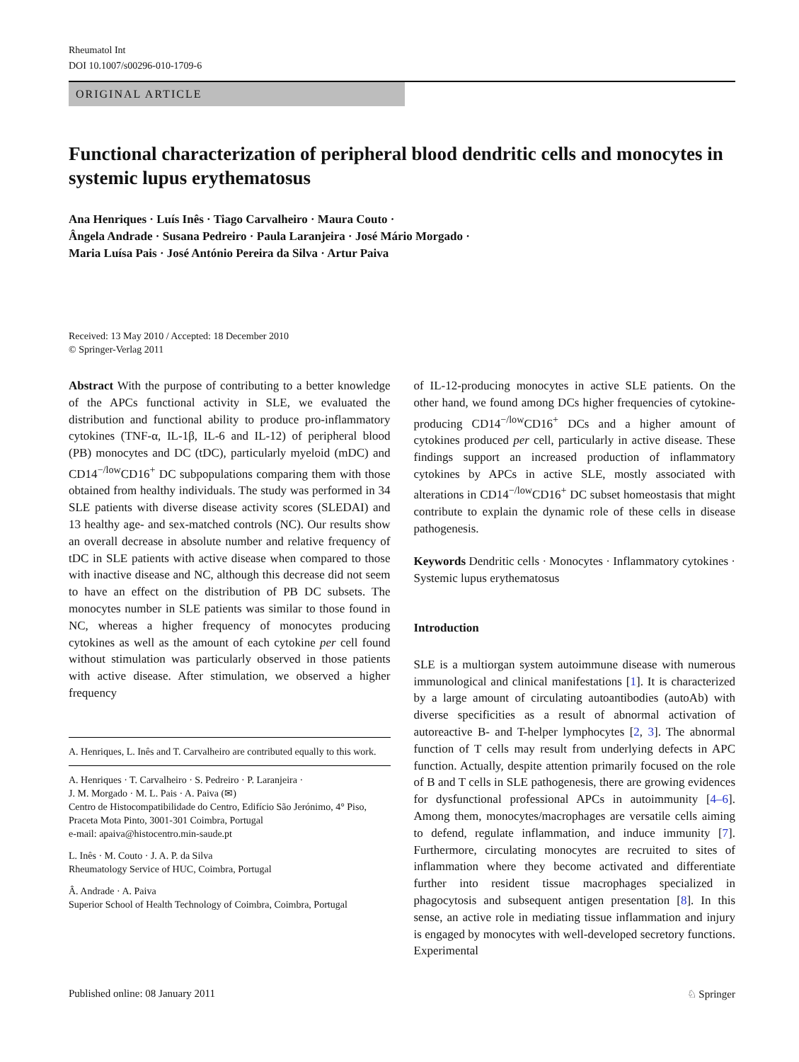Rheumatol Int
DOI 10.1007/s00296-010-1709-6
ORIGINAL ARTICLE
Functional characterization of peripheral blood dendritic cells and monocytes in systemic lupus erythematosus
Ana Henriques · Luís Inês · Tiago Carvalheiro · Maura Couto ·
Ângela Andrade · Susana Pedreiro · Paula Laranjeira · José Mário Morgado ·
Maria Luísa Pais · José António Pereira da Silva · Artur Paiva
Received: 13 May 2010 / Accepted: 18 December 2010
© Springer-Verlag 2011
Abstract With the purpose of contributing to a better knowledge of the APCs functional activity in SLE, we evaluated the distribution and functional ability to produce pro-inflammatory cytokines (TNF-α, IL-1β, IL-6 and IL-12) of peripheral blood (PB) monocytes and DC (tDC), particularly myeloid (mDC) and CD14<sup>−/low</sup>CD16<sup>+</sup> DC subpopulations comparing them with those obtained from healthy individuals. The study was performed in 34 SLE patients with diverse disease activity scores (SLEDAI) and 13 healthy age- and sex-matched controls (NC). Our results show an overall decrease in absolute number and relative frequency of tDC in SLE patients with active disease when compared to those with inactive disease and NC, although this decrease did not seem to have an effect on the distribution of PB DC subsets. The monocytes number in SLE patients was similar to those found in NC, whereas a higher frequency of monocytes producing cytokines as well as the amount of each cytokine per cell found without stimulation was particularly observed in those patients with active disease. After stimulation, we observed a higher frequency
A. Henriques, L. Inês and T. Carvalheiro are contributed equally to this work.
A. Henriques · T. Carvalheiro · S. Pedreiro · P. Laranjeira ·
J. M. Morgado · M. L. Pais · A. Paiva (✉)
Centro de Histocompatibilidade do Centro, Edifício São Jerónimo, 4° Piso, Praceta Mota Pinto, 3001-301 Coimbra, Portugal
e-mail: apaiva@histocentro.min-saude.pt
L. Inês · M. Couto · J. A. P. da Silva
Rheumatology Service of HUC, Coimbra, Portugal
Â. Andrade · A. Paiva
Superior School of Health Technology of Coimbra, Coimbra, Portugal
of IL-12-producing monocytes in active SLE patients. On the other hand, we found among DCs higher frequencies of cytokine-producing CD14<sup>−/low</sup>CD16<sup>+</sup> DCs and a higher amount of cytokines produced per cell, particularly in active disease. These findings support an increased production of inflammatory cytokines by APCs in active SLE, mostly associated with alterations in CD14<sup>−/low</sup>CD16<sup>+</sup> DC subset homeostasis that might contribute to explain the dynamic role of these cells in disease pathogenesis.
Keywords Dendritic cells · Monocytes · Inflammatory cytokines · Systemic lupus erythematosus
Introduction
SLE is a multiorgan system autoimmune disease with numerous immunological and clinical manifestations [1]. It is characterized by a large amount of circulating autoantibodies (autoAb) with diverse specificities as a result of abnormal activation of autoreactive B- and T-helper lymphocytes [2, 3]. The abnormal function of T cells may result from underlying defects in APC function. Actually, despite attention primarily focused on the role of B and T cells in SLE pathogenesis, there are growing evidences for dysfunctional professional APCs in autoimmunity [4–6]. Among them, monocytes/macrophages are versatile cells aiming to defend, regulate inflammation, and induce immunity [7]. Furthermore, circulating monocytes are recruited to sites of inflammation where they become activated and differentiate further into resident tissue macrophages specialized in phagocytosis and subsequent antigen presentation [8]. In this sense, an active role in mediating tissue inflammation and injury is engaged by monocytes with well-developed secretory functions. Experimental
Published online: 08 January 2011 ♘ Springer